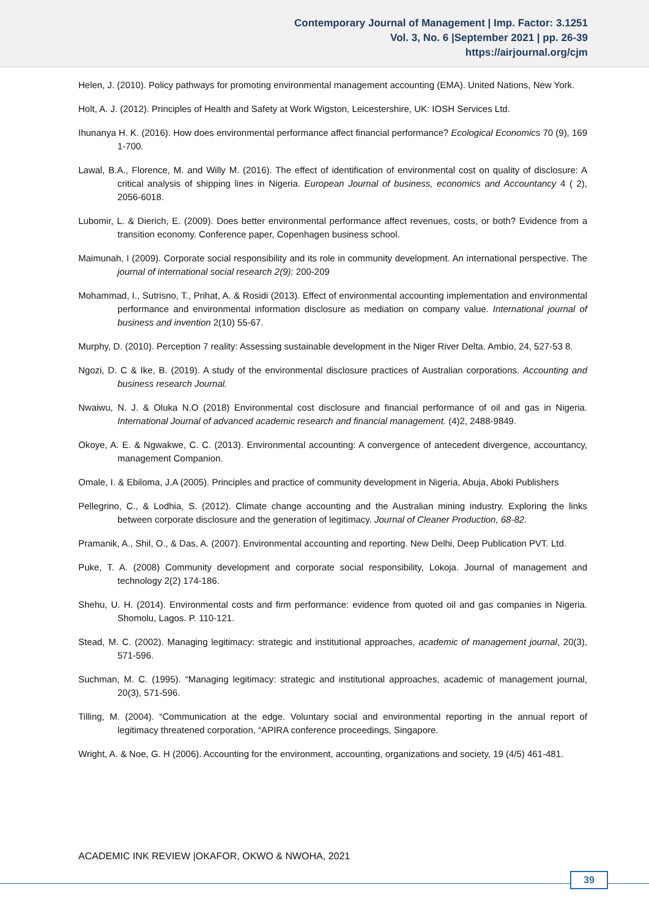Contemporary Journal of Management | Imp. Factor: 3.1251
Vol. 3, No. 6 |September 2021 | pp. 26-39
https://airjournal.org/cjm
Helen, J. (2010). Policy pathways for promoting environmental management accounting (EMA). United Nations, New York.
Holt, A. J. (2012). Principles of Health and Safety at Work Wigston, Leicestershire, UK: IOSH Services Ltd.
Ihunanya H. K. (2016). How does environmental performance affect financial performance? Ecological Economics 70 (9), 169 1-700.
Lawal, B.A., Florence, M. and Willy M. (2016). The effect of identification of environmental cost on quality of disclosure: A critical analysis of shipping lines in Nigeria. European Journal of business, economics and Accountancy 4 ( 2), 2056-6018.
Lubomir, L. & Dierich, E. (2009). Does better environmental performance affect revenues, costs, or both? Evidence from a transition economy. Conference paper, Copenhagen business school.
Maimunah, I (2009). Corporate social responsibility and its role in community development. An international perspective. The journal of international social research 2(9): 200-209
Mohammad, I., Sutrisno, T., Prihat, A. & Rosidi (2013). Effect of environmental accounting implementation and environmental performance and environmental information disclosure as mediation on company value. International journal of business and invention 2(10) 55-67.
Murphy, D. (2010). Perception 7 reality: Assessing sustainable development in the Niger River Delta. Ambio, 24, 527-53 8.
Ngozi, D. C & Ike, B. (2019). A study of the environmental disclosure practices of Australian corporations. Accounting and business research Journal.
Nwaiwu, N. J. & Oluka N.O (2018) Environmental cost disclosure and financial performance of oil and gas in Nigeria. International Journal of advanced academic research and financial management. (4)2, 2488-9849.
Okoye, A. E. & Ngwakwe, C. C. (2013). Environmental accounting: A convergence of antecedent divergence, accountancy, management Companion.
Omale, I. & Ebiloma, J.A (2005). Principles and practice of community development in Nigeria, Abuja, Aboki Publishers
Pellegrino, C., & Lodhia, S. (2012). Climate change accounting and the Australian mining industry. Exploring the links between corporate disclosure and the generation of legitimacy. Journal of Cleaner Production, 68-82.
Pramanik, A., Shil, O., & Das, A. (2007). Environmental accounting and reporting. New Delhi, Deep Publication PVT. Ltd.
Puke, T. A. (2008) Community development and corporate social responsibility, Lokoja. Journal of management and technology 2(2) 174-186.
Shehu, U. H. (2014). Environmental costs and firm performance: evidence from quoted oil and gas companies in Nigeria. Shomolu, Lagos. P. 110-121.
Stead, M. C. (2002). Managing legitimacy: strategic and institutional approaches, academic of management journal, 20(3), 571-596.
Suchman, M. C. (1995). “Managing legitimacy: strategic and institutional approaches, academic of management journal, 20(3), 571-596.
Tilling, M. (2004). “Communication at the edge. Voluntary social and environmental reporting in the annual report of legitimacy threatened corporation, “APIRA conference proceedings, Singapore.
Wright, A. & Noe, G. H (2006). Accounting for the environment, accounting, organizations and society, 19 (4/5) 461-481.
ACADEMIC INK REVIEW |OKAFOR, OKWO & NWOHA, 2021
39